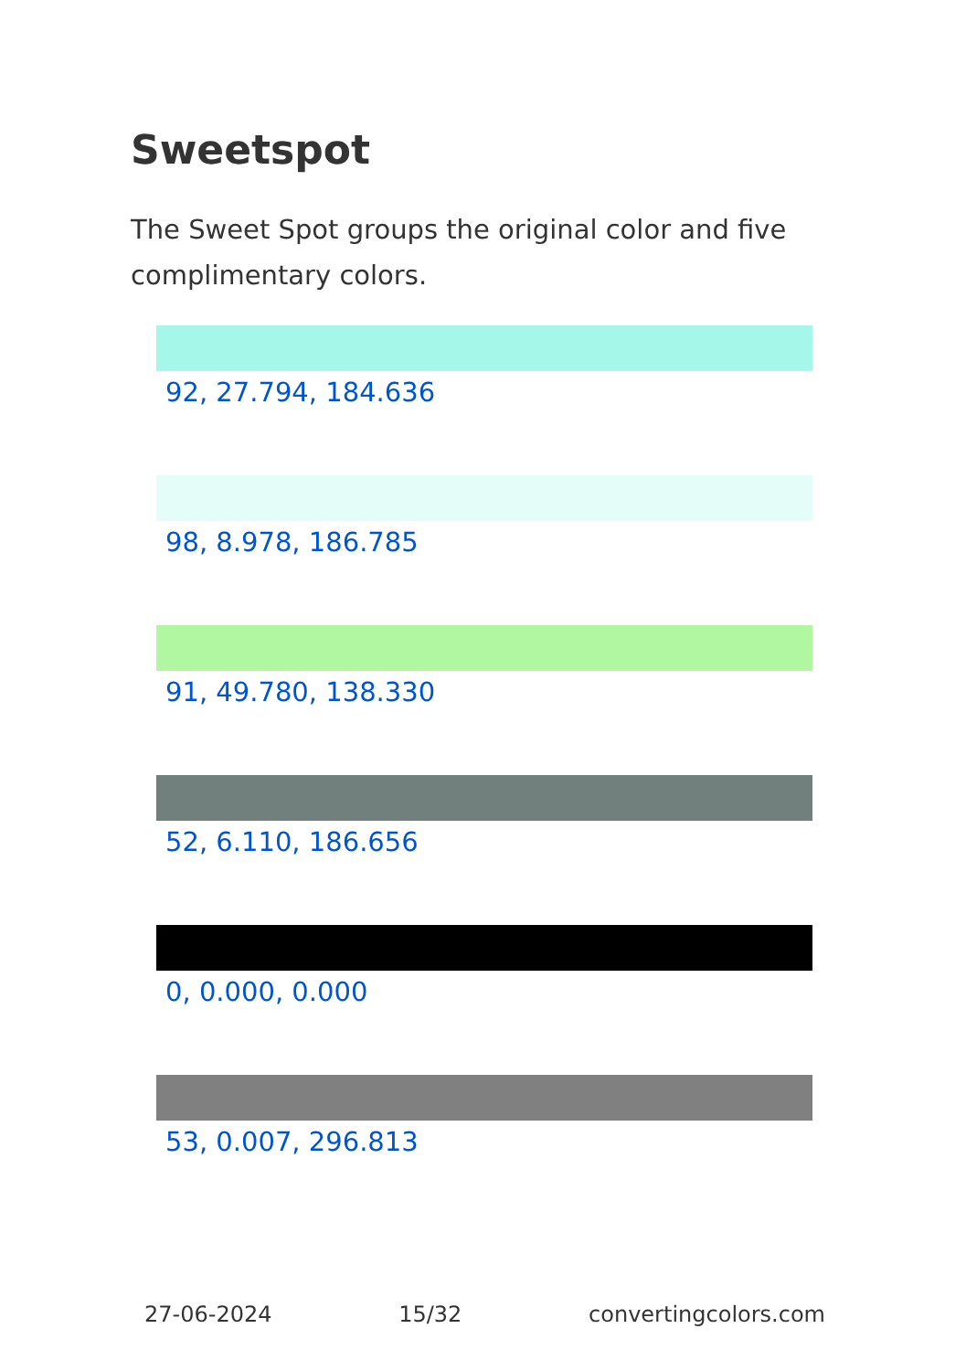Sweetspot
The Sweet Spot groups the original color and five complimentary colors.
92, 27.794, 184.636
98, 8.978, 186.785
91, 49.780, 138.330
52, 6.110, 186.656
0, 0.000, 0.000
53, 0.007, 296.813
27-06-2024 15/32 convertingcolors.com